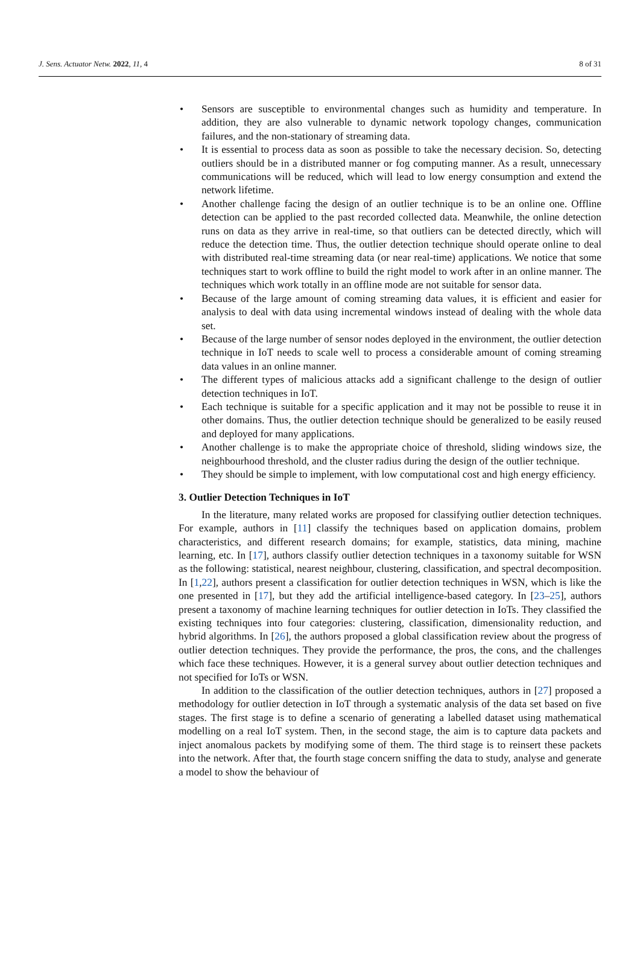J. Sens. Actuator Netw. 2022, 11, 4
8 of 31
• Sensors are susceptible to environmental changes such as humidity and temperature. In addition, they are also vulnerable to dynamic network topology changes, communication failures, and the non-stationary of streaming data.
• It is essential to process data as soon as possible to take the necessary decision. So, detecting outliers should be in a distributed manner or fog computing manner. As a result, unnecessary communications will be reduced, which will lead to low energy consumption and extend the network lifetime.
• Another challenge facing the design of an outlier technique is to be an online one. Offline detection can be applied to the past recorded collected data. Meanwhile, the online detection runs on data as they arrive in real-time, so that outliers can be detected directly, which will reduce the detection time. Thus, the outlier detection technique should operate online to deal with distributed real-time streaming data (or near real-time) applications. We notice that some techniques start to work offline to build the right model to work after in an online manner. The techniques which work totally in an offline mode are not suitable for sensor data.
• Because of the large amount of coming streaming data values, it is efficient and easier for analysis to deal with data using incremental windows instead of dealing with the whole data set.
• Because of the large number of sensor nodes deployed in the environment, the outlier detection technique in IoT needs to scale well to process a considerable amount of coming streaming data values in an online manner.
• The different types of malicious attacks add a significant challenge to the design of outlier detection techniques in IoT.
• Each technique is suitable for a specific application and it may not be possible to reuse it in other domains. Thus, the outlier detection technique should be generalized to be easily reused and deployed for many applications.
• Another challenge is to make the appropriate choice of threshold, sliding windows size, the neighbourhood threshold, and the cluster radius during the design of the outlier technique.
• They should be simple to implement, with low computational cost and high energy efficiency.
3. Outlier Detection Techniques in IoT
In the literature, many related works are proposed for classifying outlier detection techniques. For example, authors in [11] classify the techniques based on application domains, problem characteristics, and different research domains; for example, statistics, data mining, machine learning, etc. In [17], authors classify outlier detection techniques in a taxonomy suitable for WSN as the following: statistical, nearest neighbour, clustering, classification, and spectral decomposition. In [1,22], authors present a classification for outlier detection techniques in WSN, which is like the one presented in [17], but they add the artificial intelligence-based category. In [23–25], authors present a taxonomy of machine learning techniques for outlier detection in IoTs. They classified the existing techniques into four categories: clustering, classification, dimensionality reduction, and hybrid algorithms. In [26], the authors proposed a global classification review about the progress of outlier detection techniques. They provide the performance, the pros, the cons, and the challenges which face these techniques. However, it is a general survey about outlier detection techniques and not specified for IoTs or WSN.
In addition to the classification of the outlier detection techniques, authors in [27] proposed a methodology for outlier detection in IoT through a systematic analysis of the data set based on five stages. The first stage is to define a scenario of generating a labelled dataset using mathematical modelling on a real IoT system. Then, in the second stage, the aim is to capture data packets and inject anomalous packets by modifying some of them. The third stage is to reinsert these packets into the network. After that, the fourth stage concern sniffing the data to study, analyse and generate a model to show the behaviour of